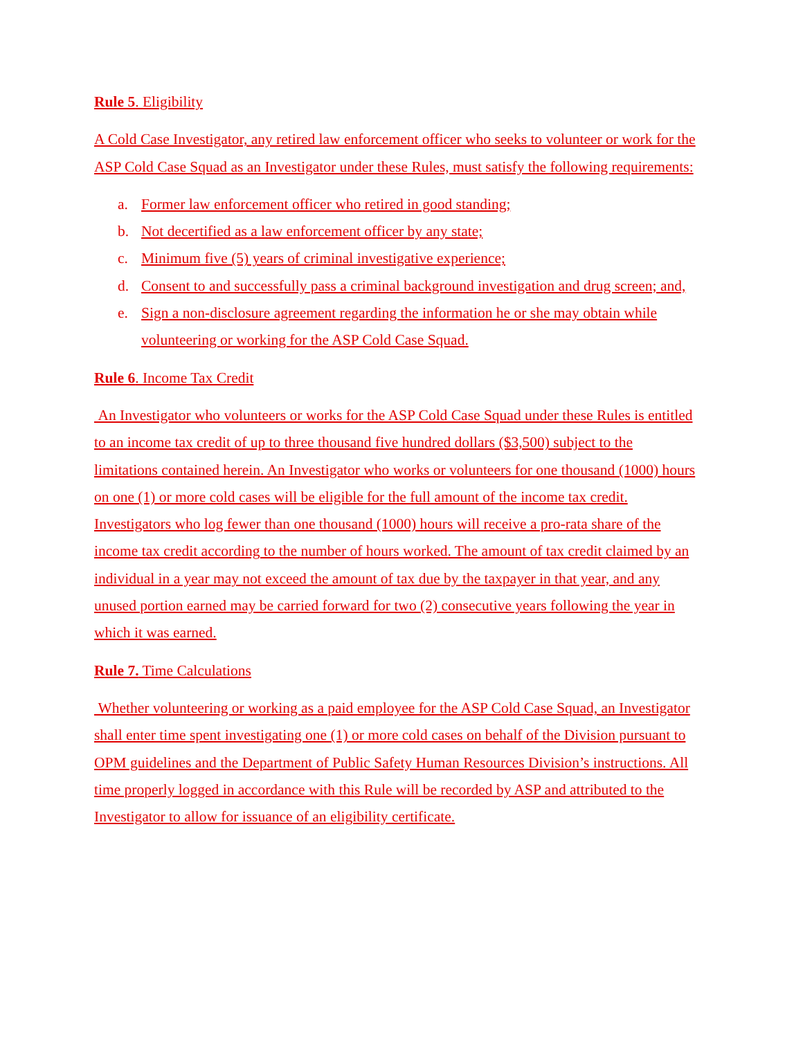Rule 5. Eligibility
A Cold Case Investigator, any retired law enforcement officer who seeks to volunteer or work for the ASP Cold Case Squad as an Investigator under these Rules, must satisfy the following requirements:
a. Former law enforcement officer who retired in good standing;
b. Not decertified as a law enforcement officer by any state;
c. Minimum five (5) years of criminal investigative experience;
d. Consent to and successfully pass a criminal background investigation and drug screen; and,
e. Sign a non-disclosure agreement regarding the information he or she may obtain while volunteering or working for the ASP Cold Case Squad.
Rule 6. Income Tax Credit
An Investigator who volunteers or works for the ASP Cold Case Squad under these Rules is entitled to an income tax credit of up to three thousand five hundred dollars ($3,500) subject to the limitations contained herein. An Investigator who works or volunteers for one thousand (1000) hours on one (1) or more cold cases will be eligible for the full amount of the income tax credit. Investigators who log fewer than one thousand (1000) hours will receive a pro-rata share of the income tax credit according to the number of hours worked. The amount of tax credit claimed by an individual in a year may not exceed the amount of tax due by the taxpayer in that year, and any unused portion earned may be carried forward for two (2) consecutive years following the year in which it was earned.
Rule 7. Time Calculations
Whether volunteering or working as a paid employee for the ASP Cold Case Squad, an Investigator shall enter time spent investigating one (1) or more cold cases on behalf of the Division pursuant to OPM guidelines and the Department of Public Safety Human Resources Division’s instructions. All time properly logged in accordance with this Rule will be recorded by ASP and attributed to the Investigator to allow for issuance of an eligibility certificate.